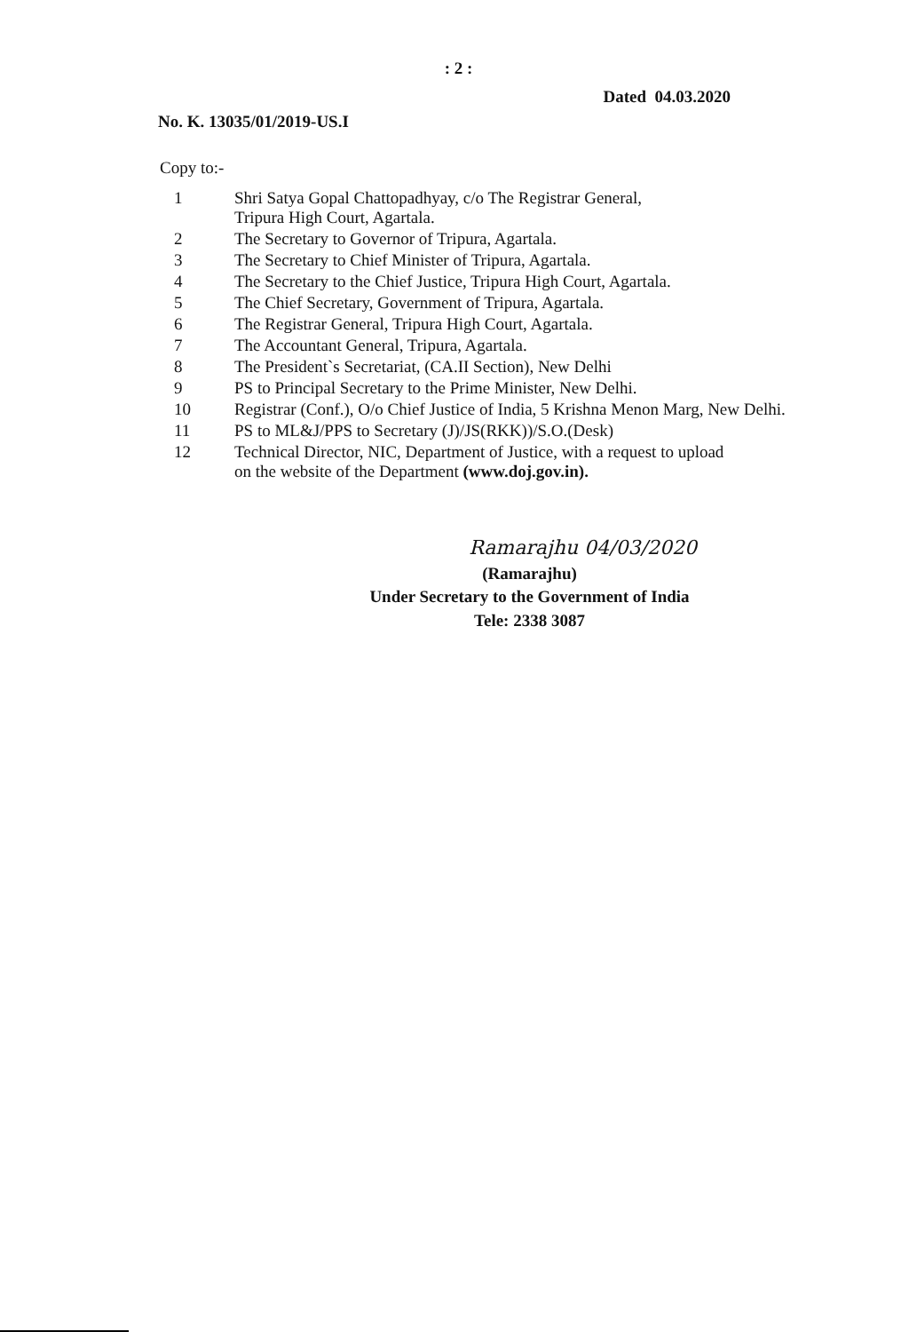: 2 :
No. K. 13035/01/2019-US.I
Dated 04.03.2020
Copy to:-
1 Shri Satya Gopal Chattopadhyay, c/o The Registrar General,
Tripura High Court, Agartala.
2 The Secretary to Governor of Tripura, Agartala.
3 The Secretary to Chief Minister of Tripura, Agartala.
4 The Secretary to the Chief Justice, Tripura High Court, Agartala.
5 The Chief Secretary, Government of Tripura, Agartala.
6 The Registrar General, Tripura High Court, Agartala.
7 The Accountant General, Tripura, Agartala.
8 The President`s Secretariat, (CA.II Section), New Delhi
9 PS to Principal Secretary to the Prime Minister, New Delhi.
10 Registrar (Conf.), O/o Chief Justice of India, 5 Krishna Menon Marg, New Delhi.
11 PS to ML&J/PPS to Secretary (J)/JS(RKK))/S.O.(Desk)
12 Technical Director, NIC, Department of Justice, with a request to upload
on the website of the Department (www.doj.gov.in).
Ramarajhu 04/03/2020
(Ramarajhu)
Under Secretary to the Government of India
Tele: 2338 3087